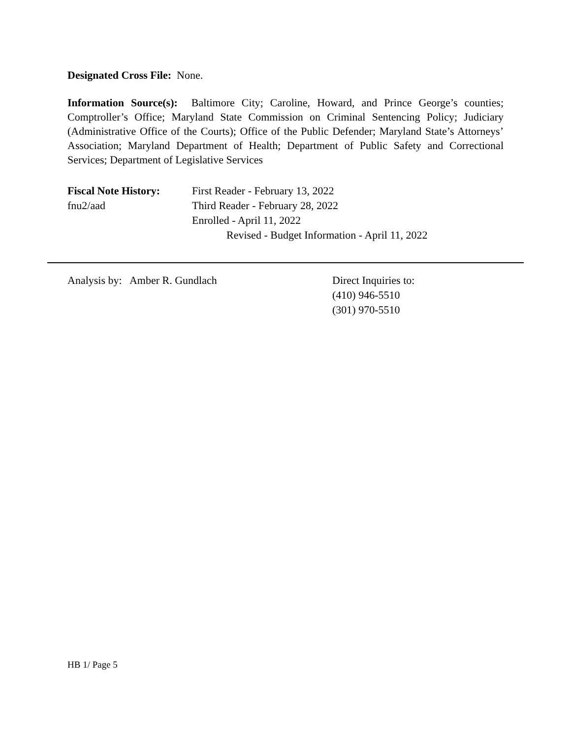Designated Cross File: None.
Information Source(s): Baltimore City; Caroline, Howard, and Prince George’s counties; Comptroller’s Office; Maryland State Commission on Criminal Sentencing Policy; Judiciary (Administrative Office of the Courts); Office of the Public Defender; Maryland State’s Attorneys’ Association; Maryland Department of Health; Department of Public Safety and Correctional Services; Department of Legislative Services
Fiscal Note History:
fnu2/aad
First Reader - February 13, 2022
Third Reader - February 28, 2022
Enrolled - April 11, 2022
Revised - Budget Information - April 11, 2022
Analysis by: Amber R. Gundlach Direct Inquiries to:
(410) 946-5510
(301) 970-5510
HB 1/ Page 5